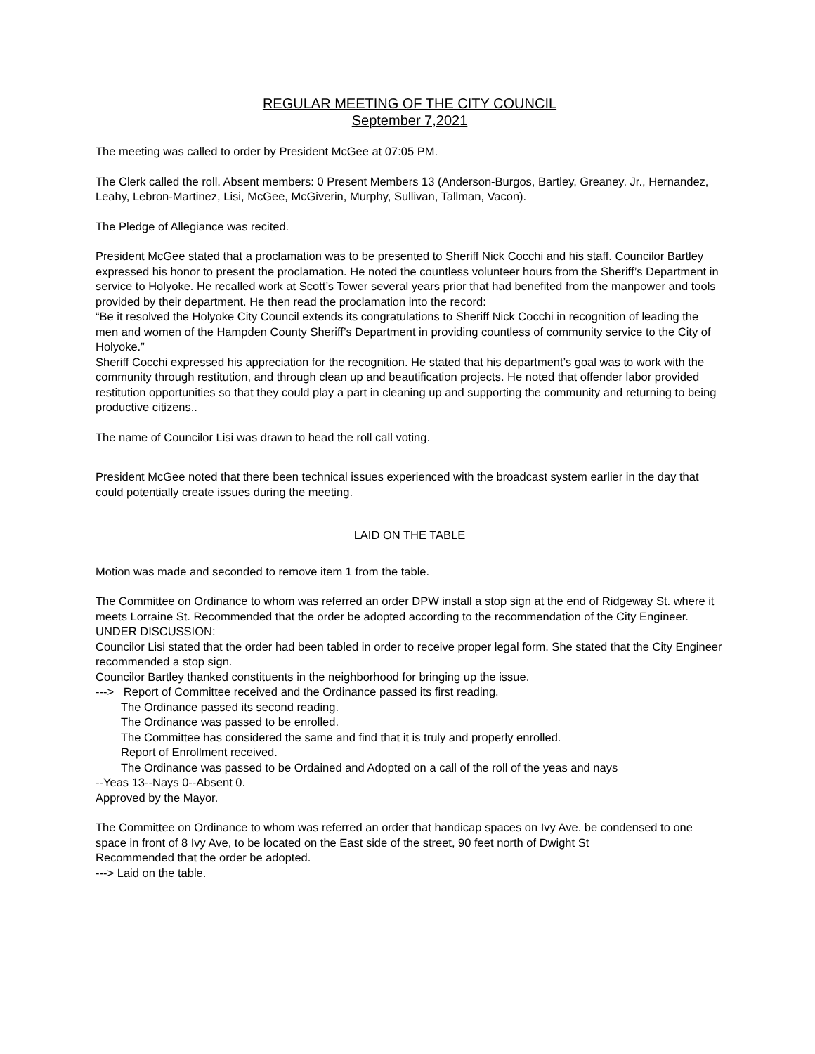REGULAR MEETING OF THE CITY COUNCIL
September 7,2021
The meeting was called to order by President McGee at 07:05 PM.
The Clerk called the roll. Absent members: 0 Present Members 13 (Anderson-Burgos, Bartley, Greaney. Jr., Hernandez, Leahy, Lebron-Martinez, Lisi, McGee, McGiverin, Murphy, Sullivan, Tallman, Vacon).
The Pledge of Allegiance was recited.
President McGee stated that a proclamation was to be presented to Sheriff Nick Cocchi and his staff. Councilor Bartley expressed his honor to present the proclamation. He noted the countless volunteer hours from the Sheriff’s Department in service to Holyoke. He recalled work at Scott’s Tower several years prior that had benefited from the manpower and tools provided by their department. He then read the proclamation into the record:
“Be it resolved the Holyoke City Council extends its congratulations to Sheriff Nick Cocchi in recognition of leading the men and women of the Hampden County Sheriff’s Department in providing countless of community service to the City of Holyoke.”
Sheriff Cocchi expressed his appreciation for the recognition. He stated that his department’s goal was to work with the community through restitution, and through clean up and beautification projects. He noted that offender labor provided restitution opportunities so that they could play a part in cleaning up and supporting the community and returning to being productive citizens..
The name of Councilor Lisi was drawn to head the roll call voting.
President McGee noted that there been technical issues experienced with the broadcast system earlier in the day that could potentially create issues during the meeting.
LAID ON THE TABLE
Motion was made and seconded to remove item 1 from the table.
The Committee on Ordinance to whom was referred an order DPW install a stop sign at the end of Ridgeway St. where it meets Lorraine St. Recommended that the order be adopted according to the recommendation of the City Engineer.
UNDER DISCUSSION:
Councilor Lisi stated that the order had been tabled in order to receive proper legal form. She stated that the City Engineer recommended a stop sign.
Councilor Bartley thanked constituents in the neighborhood for bringing up the issue.
---> Report of Committee received and the Ordinance passed its first reading.
The Ordinance passed its second reading.
The Ordinance was passed to be enrolled.
The Committee has considered the same and find that it is truly and properly enrolled.
Report of Enrollment received.
The Ordinance was passed to be Ordained and Adopted on a call of the roll of the yeas and nays
--Yeas 13--Nays 0--Absent 0.
Approved by the Mayor.
The Committee on Ordinance to whom was referred an order that handicap spaces on Ivy Ave. be condensed to one space in front of 8 Ivy Ave, to be located on the East side of the street, 90 feet north of Dwight St
Recommended that the order be adopted.
---> Laid on the table.